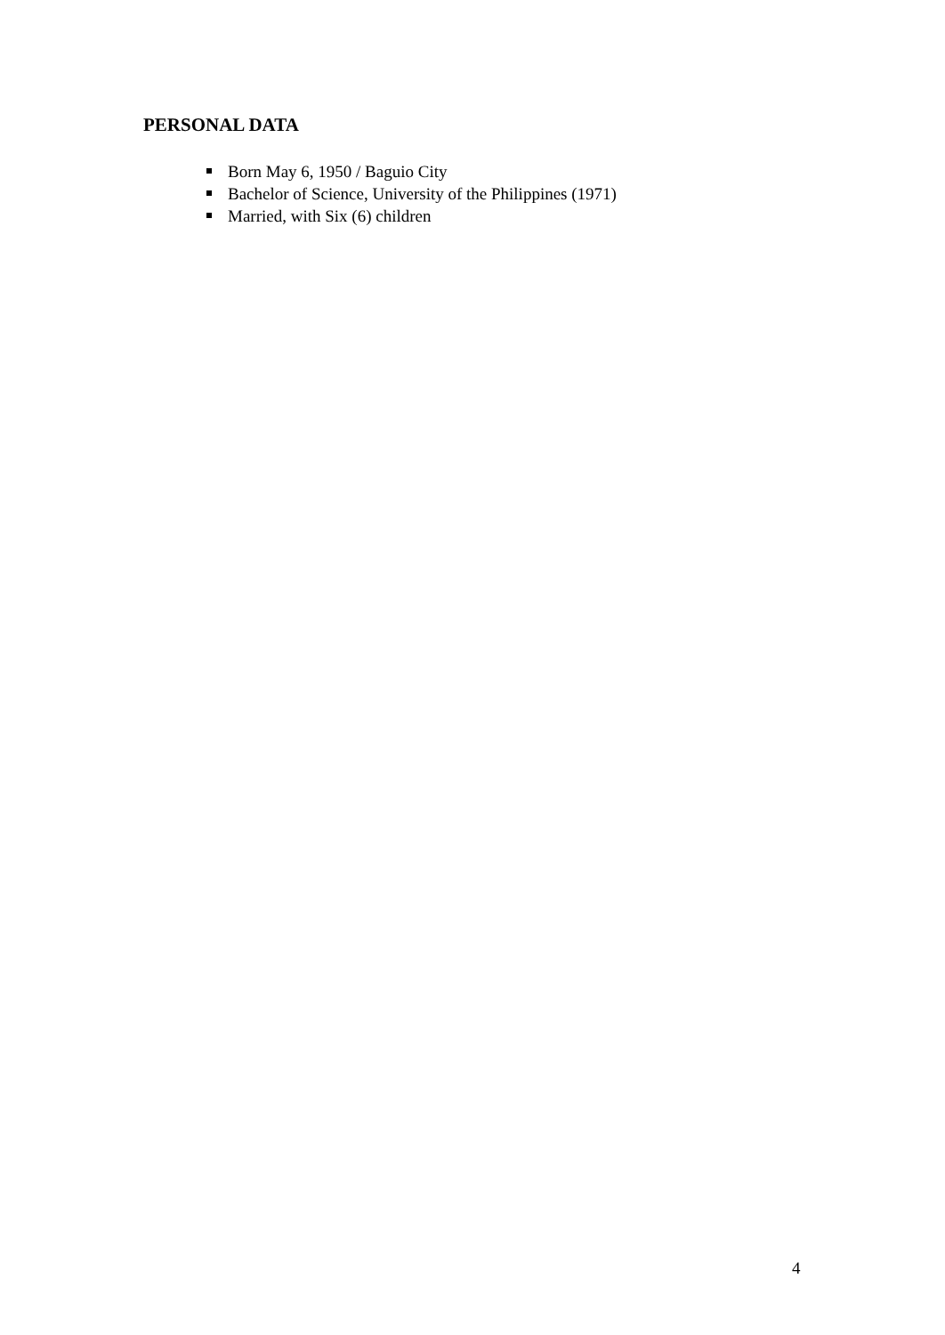PERSONAL DATA
Born May 6, 1950 / Baguio City
Bachelor of Science, University of the Philippines (1971)
Married, with Six (6) children
4